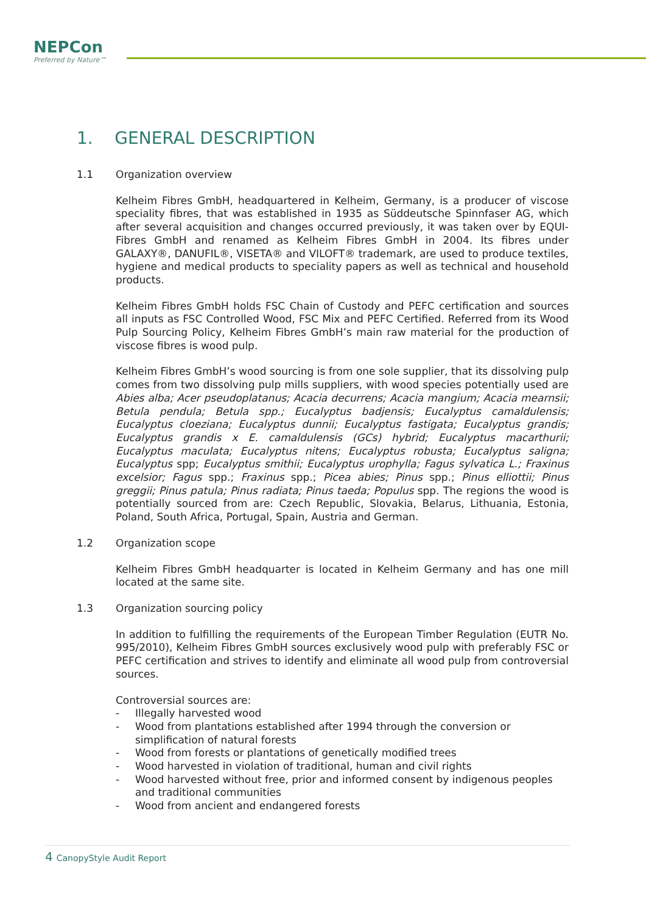NEPCon
Preferred by Nature™
1. GENERAL DESCRIPTION
1.1 Organization overview
Kelheim Fibres GmbH, headquartered in Kelheim, Germany, is a producer of viscose speciality fibres, that was established in 1935 as Süddeutsche Spinnfaser AG, which after several acquisition and changes occurred previously, it was taken over by EQUI-Fibres GmbH and renamed as Kelheim Fibres GmbH in 2004. Its fibres under GALAXY®, DANUFIL®, VISETA® and VILOFT® trademark, are used to produce textiles, hygiene and medical products to speciality papers as well as technical and household products.
Kelheim Fibres GmbH holds FSC Chain of Custody and PEFC certification and sources all inputs as FSC Controlled Wood, FSC Mix and PEFC Certified. Referred from its Wood Pulp Sourcing Policy, Kelheim Fibres GmbH’s main raw material for the production of viscose fibres is wood pulp.
Kelheim Fibres GmbH’s wood sourcing is from one sole supplier, that its dissolving pulp comes from two dissolving pulp mills suppliers, with wood species potentially used are Abies alba; Acer pseudoplatanus; Acacia decurrens; Acacia mangium; Acacia mearnsii; Betula pendula; Betula spp.; Eucalyptus badjensis; Eucalyptus camaldulensis; Eucalyptus cloeziana; Eucalyptus dunnii; Eucalyptus fastigata; Eucalyptus grandis; Eucalyptus grandis x E. camaldulensis (GCs) hybrid; Eucalyptus macarthurii; Eucalyptus maculata; Eucalyptus nitens; Eucalyptus robusta; Eucalyptus saligna; Eucalyptus spp; Eucalyptus smithii; Eucalyptus urophylla; Fagus sylvatica L.; Fraxinus excelsior; Fagus spp.; Fraxinus spp.; Picea abies; Pinus spp.; Pinus elliottii; Pinus greggii; Pinus patula; Pinus radiata; Pinus taeda; Populus spp. The regions the wood is potentially sourced from are: Czech Republic, Slovakia, Belarus, Lithuania, Estonia, Poland, South Africa, Portugal, Spain, Austria and German.
1.2 Organization scope
Kelheim Fibres GmbH headquarter is located in Kelheim Germany and has one mill located at the same site.
1.3 Organization sourcing policy
In addition to fulfilling the requirements of the European Timber Regulation (EUTR No. 995/2010), Kelheim Fibres GmbH sources exclusively wood pulp with preferably FSC or PEFC certification and strives to identify and eliminate all wood pulp from controversial sources.
Controversial sources are:
- Illegally harvested wood
- Wood from plantations established after 1994 through the conversion or simplification of natural forests
- Wood from forests or plantations of genetically modified trees
- Wood harvested in violation of traditional, human and civil rights
- Wood harvested without free, prior and informed consent by indigenous peoples and traditional communities
- Wood from ancient and endangered forests
4 CanopyStyle Audit Report